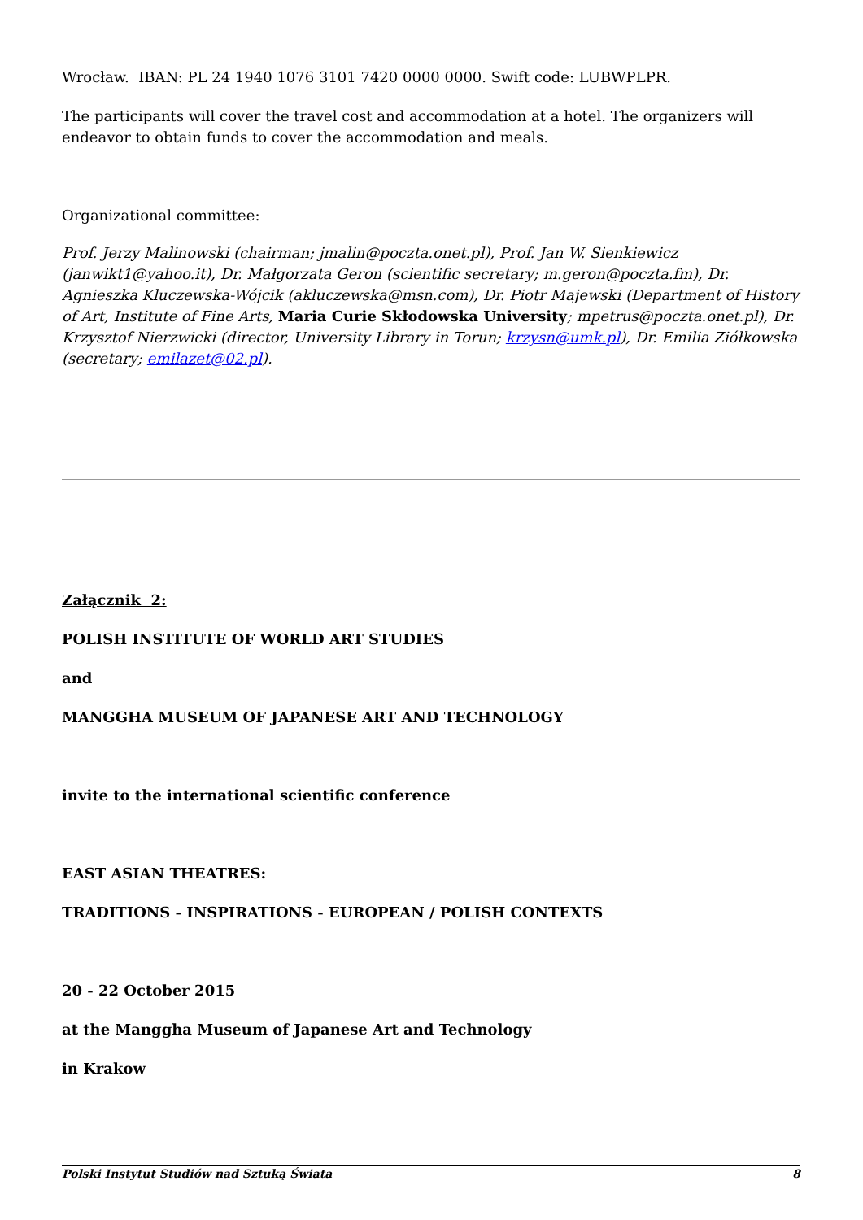Wrocław. IBAN: PL 24 1940 1076 3101 7420 0000 0000. Swift code: LUBWPLPR.
The participants will cover the travel cost and accommodation at a hotel. The organizers will endeavor to obtain funds to cover the accommodation and meals.
Organizational committee:
Prof. Jerzy Malinowski (chairman; jmalin@poczta.onet.pl), Prof. Jan W. Sienkiewicz (janwikt1@yahoo.it), Dr. Małgorzata Geron (scientific secretary; m.geron@poczta.fm), Dr. Agnieszka Kluczewska-Wójcik (akluczewska@msn.com), Dr. Piotr Majewski (Department of History of Art, Institute of Fine Arts, Maria Curie Skłodowska University; mpetrus@poczta.onet.pl), Dr. Krzysztof Nierzwicki (director, University Library in Torun; krzysn@umk.pl), Dr. Emilia Ziółkowska (secretary; emilazet@02.pl).
Załącznik 2:
POLISH INSTITUTE OF WORLD ART STUDIES
and
MANGGHA MUSEUM OF JAPANESE ART AND TECHNOLOGY
invite to the international scientific conference
EAST ASIAN THEATRES:
TRADITIONS - INSPIRATIONS - EUROPEAN / POLISH CONTEXTS
20 - 22 October 2015
at the Manggha Museum of Japanese Art and Technology
in Krakow
Polski Instytut Studiów nad Sztuką Świata 8